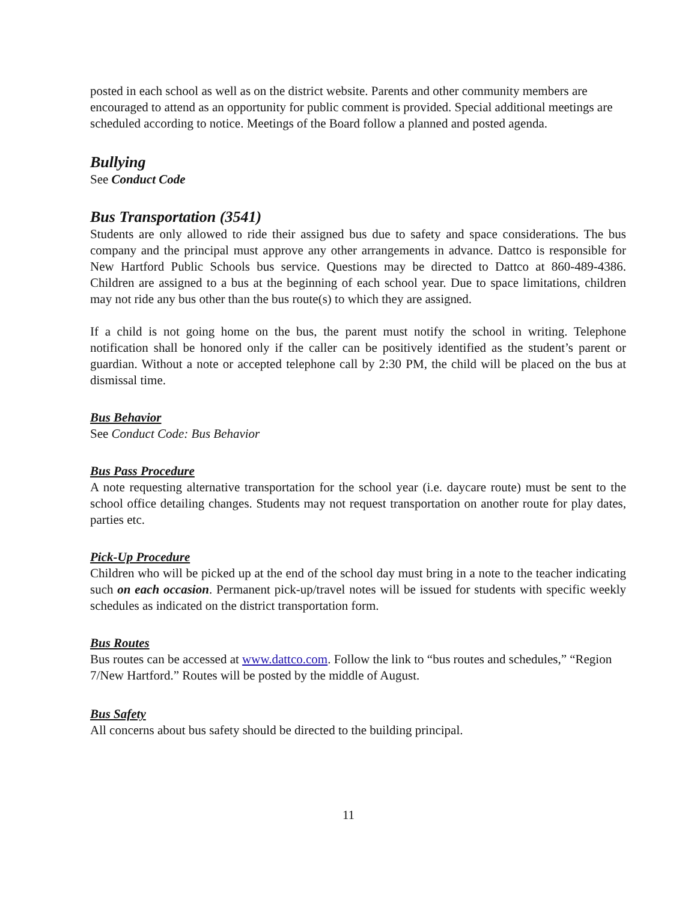posted in each school as well as on the district website. Parents and other community members are encouraged to attend as an opportunity for public comment is provided. Special additional meetings are scheduled according to notice. Meetings of the Board follow a planned and posted agenda.
Bullying
See Conduct Code
Bus Transportation (3541)
Students are only allowed to ride their assigned bus due to safety and space considerations. The bus company and the principal must approve any other arrangements in advance. Dattco is responsible for New Hartford Public Schools bus service. Questions may be directed to Dattco at 860-489-4386. Children are assigned to a bus at the beginning of each school year. Due to space limitations, children may not ride any bus other than the bus route(s) to which they are assigned.
If a child is not going home on the bus, the parent must notify the school in writing. Telephone notification shall be honored only if the caller can be positively identified as the student’s parent or guardian. Without a note or accepted telephone call by 2:30 PM, the child will be placed on the bus at dismissal time.
Bus Behavior
See Conduct Code: Bus Behavior
Bus Pass Procedure
A note requesting alternative transportation for the school year (i.e. daycare route) must be sent to the school office detailing changes. Students may not request transportation on another route for play dates, parties etc.
Pick-Up Procedure
Children who will be picked up at the end of the school day must bring in a note to the teacher indicating such on each occasion. Permanent pick-up/travel notes will be issued for students with specific weekly schedules as indicated on the district transportation form.
Bus Routes
Bus routes can be accessed at www.dattco.com. Follow the link to “bus routes and schedules,” “Region 7/New Hartford.” Routes will be posted by the middle of August.
Bus Safety
All concerns about bus safety should be directed to the building principal.
11